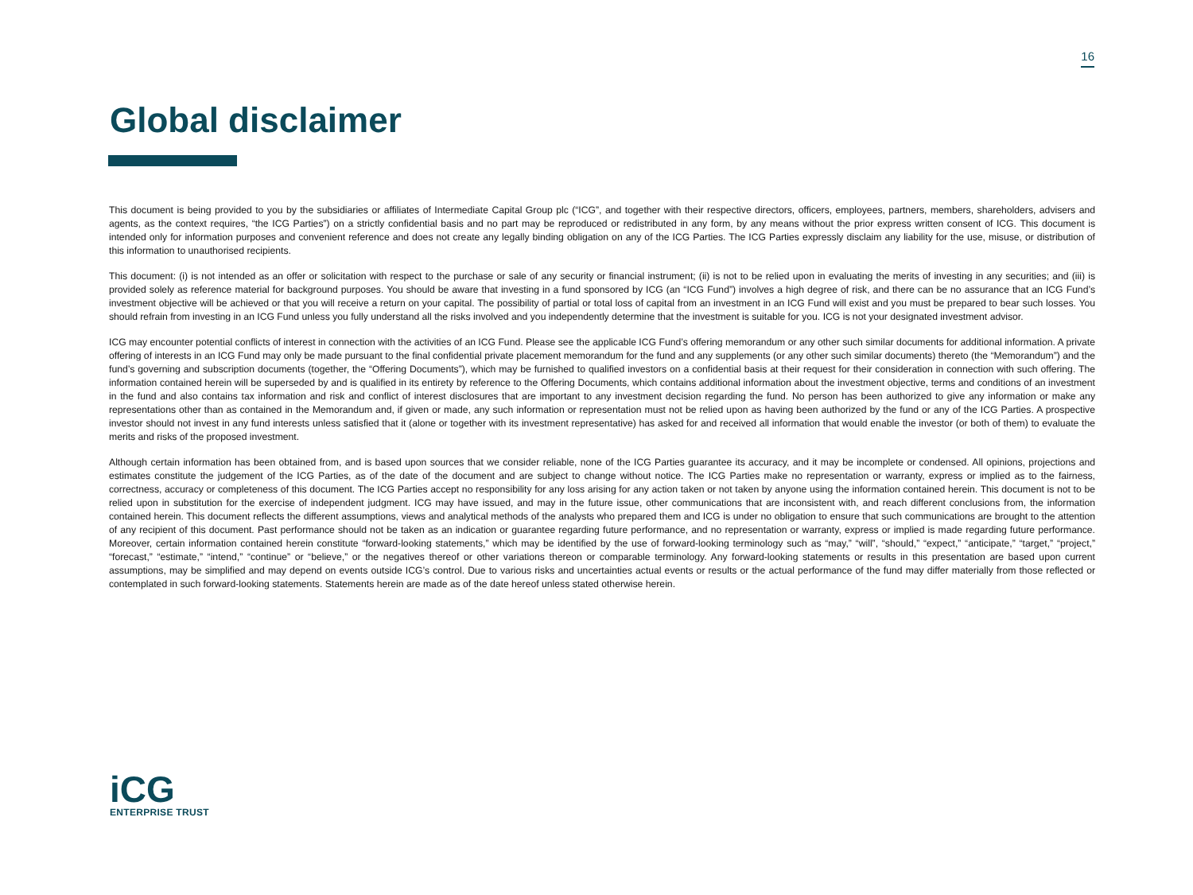16
Global disclaimer
This document is being provided to you by the subsidiaries or affiliates of Intermediate Capital Group plc (“ICG”, and together with their respective directors, officers, employees, partners, members, shareholders, advisers and agents, as the context requires, “the ICG Parties”) on a strictly confidential basis and no part may be reproduced or redistributed in any form, by any means without the prior express written consent of ICG. This document is intended only for information purposes and convenient reference and does not create any legally binding obligation on any of the ICG Parties. The ICG Parties expressly disclaim any liability for the use, misuse, or distribution of this information to unauthorised recipients.
This document: (i) is not intended as an offer or solicitation with respect to the purchase or sale of any security or financial instrument; (ii) is not to be relied upon in evaluating the merits of investing in any securities; and (iii) is provided solely as reference material for background purposes. You should be aware that investing in a fund sponsored by ICG (an “ICG Fund”) involves a high degree of risk, and there can be no assurance that an ICG Fund’s investment objective will be achieved or that you will receive a return on your capital. The possibility of partial or total loss of capital from an investment in an ICG Fund will exist and you must be prepared to bear such losses. You should refrain from investing in an ICG Fund unless you fully understand all the risks involved and you independently determine that the investment is suitable for you. ICG is not your designated investment advisor.
ICG may encounter potential conflicts of interest in connection with the activities of an ICG Fund. Please see the applicable ICG Fund’s offering memorandum or any other such similar documents for additional information. A private offering of interests in an ICG Fund may only be made pursuant to the final confidential private placement memorandum for the fund and any supplements (or any other such similar documents) thereto (the “Memorandum”) and the fund’s governing and subscription documents (together, the “Offering Documents”), which may be furnished to qualified investors on a confidential basis at their request for their consideration in connection with such offering. The information contained herein will be superseded by and is qualified in its entirety by reference to the Offering Documents, which contains additional information about the investment objective, terms and conditions of an investment in the fund and also contains tax information and risk and conflict of interest disclosures that are important to any investment decision regarding the fund. No person has been authorized to give any information or make any representations other than as contained in the Memorandum and, if given or made, any such information or representation must not be relied upon as having been authorized by the fund or any of the ICG Parties. A prospective investor should not invest in any fund interests unless satisfied that it (alone or together with its investment representative) has asked for and received all information that would enable the investor (or both of them) to evaluate the merits and risks of the proposed investment.
Although certain information has been obtained from, and is based upon sources that we consider reliable, none of the ICG Parties guarantee its accuracy, and it may be incomplete or condensed. All opinions, projections and estimates constitute the judgement of the ICG Parties, as of the date of the document and are subject to change without notice. The ICG Parties make no representation or warranty, express or implied as to the fairness, correctness, accuracy or completeness of this document. The ICG Parties accept no responsibility for any loss arising for any action taken or not taken by anyone using the information contained herein. This document is not to be relied upon in substitution for the exercise of independent judgment. ICG may have issued, and may in the future issue, other communications that are inconsistent with, and reach different conclusions from, the information contained herein. This document reflects the different assumptions, views and analytical methods of the analysts who prepared them and ICG is under no obligation to ensure that such communications are brought to the attention of any recipient of this document. Past performance should not be taken as an indication or guarantee regarding future performance, and no representation or warranty, express or implied is made regarding future performance. Moreover, certain information contained herein constitute “forward-looking statements,” which may be identified by the use of forward-looking terminology such as “may,” “will”, “should,” “expect,” “anticipate,” “target,” “project,” “forecast,” “estimate,” “intend,” “continue” or “believe,” or the negatives thereof or other variations thereon or comparable terminology. Any forward-looking statements or results in this presentation are based upon current assumptions, may be simplified and may depend on events outside ICG’s control. Due to various risks and uncertainties actual events or results or the actual performance of the fund may differ materially from those reflected or contemplated in such forward-looking statements. Statements herein are made as of the date hereof unless stated otherwise herein.
iCG
ENTERPRISE TRUST